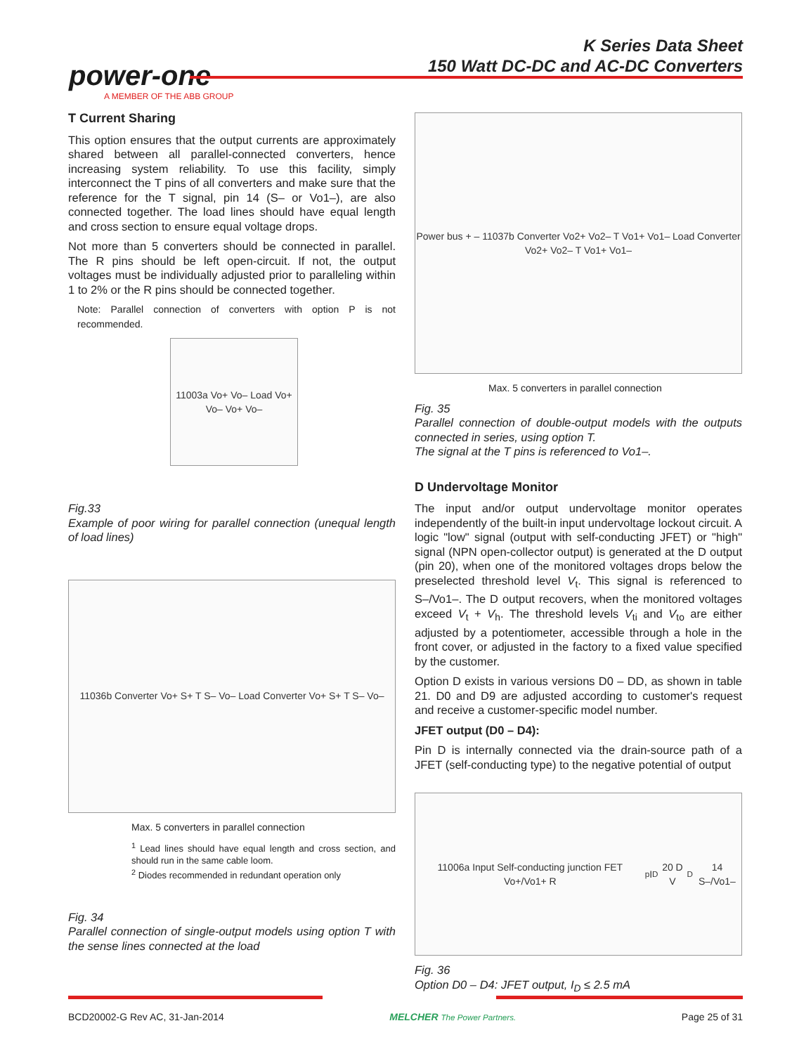power-one
A MEMBER OF THE ABB GROUP
K Series Data Sheet
150 Watt DC-DC and AC-DC Converters
T Current Sharing
This option ensures that the output currents are approximately shared between all parallel-connected converters, hence increasing system reliability. To use this facility, simply interconnect the T pins of all converters and make sure that the reference for the T signal, pin 14 (S– or Vo1–), are also connected together. The load lines should have equal length and cross section to ensure equal voltage drops.
Not more than 5 converters should be connected in parallel. The R pins should be left open-circuit. If not, the output voltages must be individually adjusted prior to paralleling within 1 to 2% or the R pins should be connected together.
Note: Parallel connection of converters with option P is not recommended.
11003a Vo+ Vo– Load Vo+ Vo– Vo+ Vo–
Fig.33
Example of poor wiring for parallel connection (unequal length of load lines)
11036b Converter Vo+ S+ T S– Vo– Load Converter Vo+ S+ T S– Vo–
Max. 5 converters in parallel connection
<sup>1</sup> Lead lines should have equal length and cross section, and should run in the same cable loom.
<sup>2</sup> Diodes recommended in redundant operation only
Fig. 34
Parallel connection of single-output models using option T with the sense lines connected at the load
Power bus + – 11037b Converter Vo2+ Vo2– T Vo1+ Vo1– Load Converter Vo2+ Vo2– T Vo1+ Vo1–
Max. 5 converters in parallel connection
Fig. 35
Parallel connection of double-output models with the outputs connected in series, using option T.
The signal at the T pins is referenced to Vo1–.
D Undervoltage Monitor
The input and/or output undervoltage monitor operates independently of the built-in input undervoltage lockout circuit. A logic "low" signal (output with self-conducting JFET) or "high" signal (NPN open-collector output) is generated at the D output (pin 20), when one of the monitored voltages drops below the preselected threshold level V<sub>t</sub>. This signal is referenced to S–/Vo1–. The D output recovers, when the monitored voltages exceed V<sub>t</sub> + V<sub>h</sub>. The threshold levels V<sub>ti</sub> and V<sub>to</sub> are either adjusted by a potentiometer, accessible through a hole in the front cover, or adjusted in the factory to a fixed value specified by the customer.
Option D exists in various versions D0 – DD, as shown in table 21. D0 and D9 are adjusted according to customer's request and receive a customer-specific model number.
JFET output (D0 – D4):
Pin D is internally connected via the drain-source path of a JFET (self-conducting type) to the negative potential of output
11006a Input Self-conducting junction FET Vo+/Vo1+ R<sub>p</sub> I<sub>D</sub> 20 D V<sub>D</sub> 14 S–/Vo1–
Fig. 36
Option D0 – D4: JFET output, I<sub>D</sub> ≤ 2.5 mA
BCD20002-G Rev AC, 31-Jan-2014 MELCHER The Power Partners. Page 25 of 31